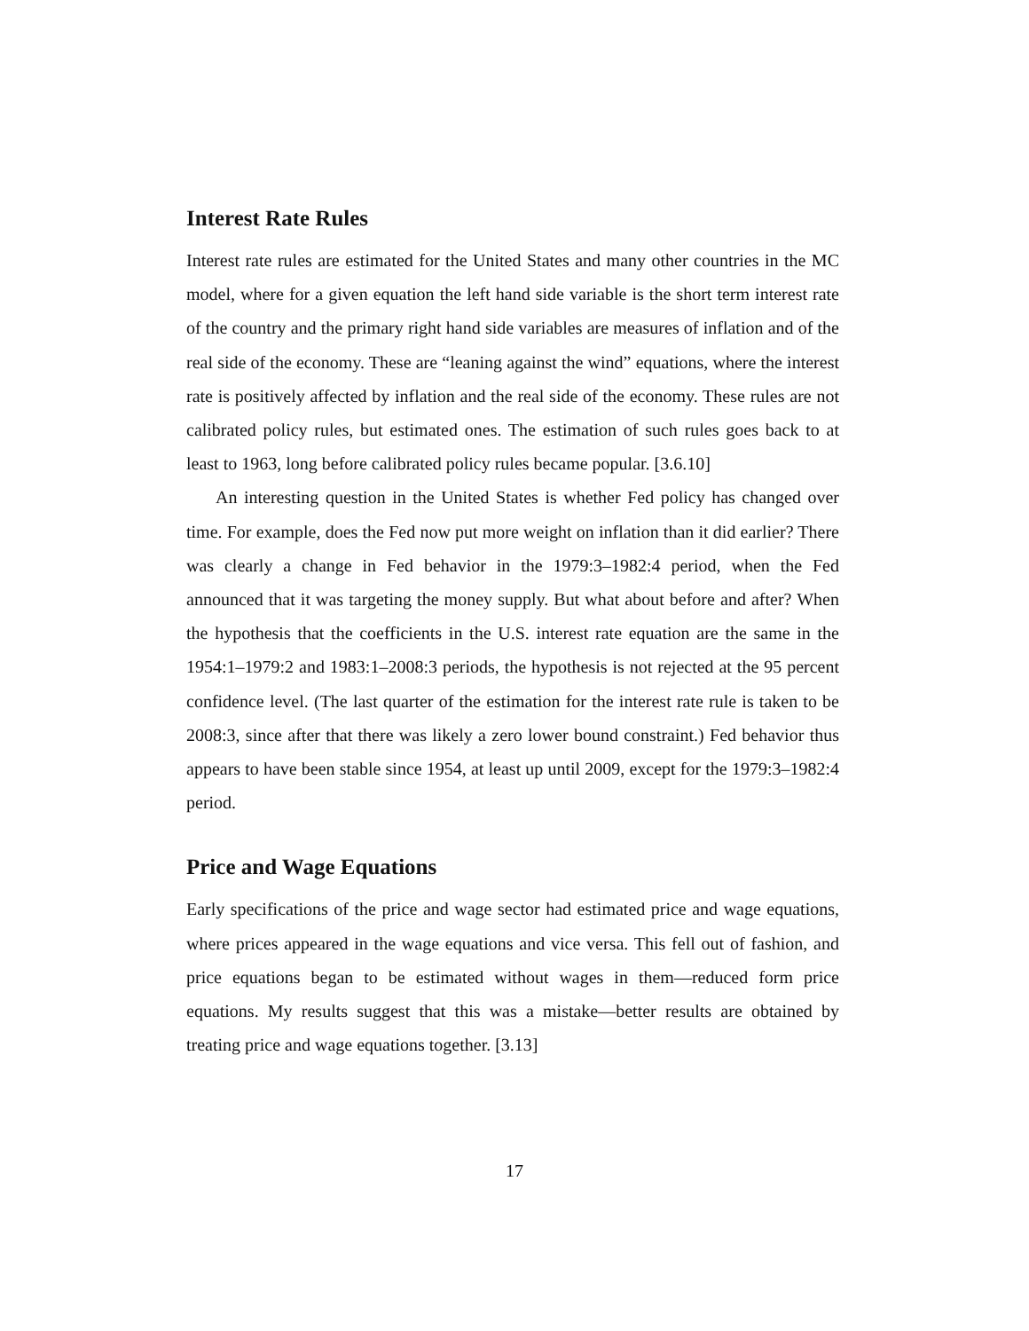Interest Rate Rules
Interest rate rules are estimated for the United States and many other countries in the MC model, where for a given equation the left hand side variable is the short term interest rate of the country and the primary right hand side variables are measures of inflation and of the real side of the economy. These are “leaning against the wind” equations, where the interest rate is positively affected by inflation and the real side of the economy. These rules are not calibrated policy rules, but estimated ones. The estimation of such rules goes back to at least to 1963, long before calibrated policy rules became popular. [3.6.10]
An interesting question in the United States is whether Fed policy has changed over time. For example, does the Fed now put more weight on inflation than it did earlier? There was clearly a change in Fed behavior in the 1979:3–1982:4 period, when the Fed announced that it was targeting the money supply. But what about before and after? When the hypothesis that the coefficients in the U.S. interest rate equation are the same in the 1954:1–1979:2 and 1983:1–2008:3 periods, the hypothesis is not rejected at the 95 percent confidence level. (The last quarter of the estimation for the interest rate rule is taken to be 2008:3, since after that there was likely a zero lower bound constraint.) Fed behavior thus appears to have been stable since 1954, at least up until 2009, except for the 1979:3–1982:4 period.
Price and Wage Equations
Early specifications of the price and wage sector had estimated price and wage equations, where prices appeared in the wage equations and vice versa. This fell out of fashion, and price equations began to be estimated without wages in them—reduced form price equations. My results suggest that this was a mistake—better results are obtained by treating price and wage equations together. [3.13]
17